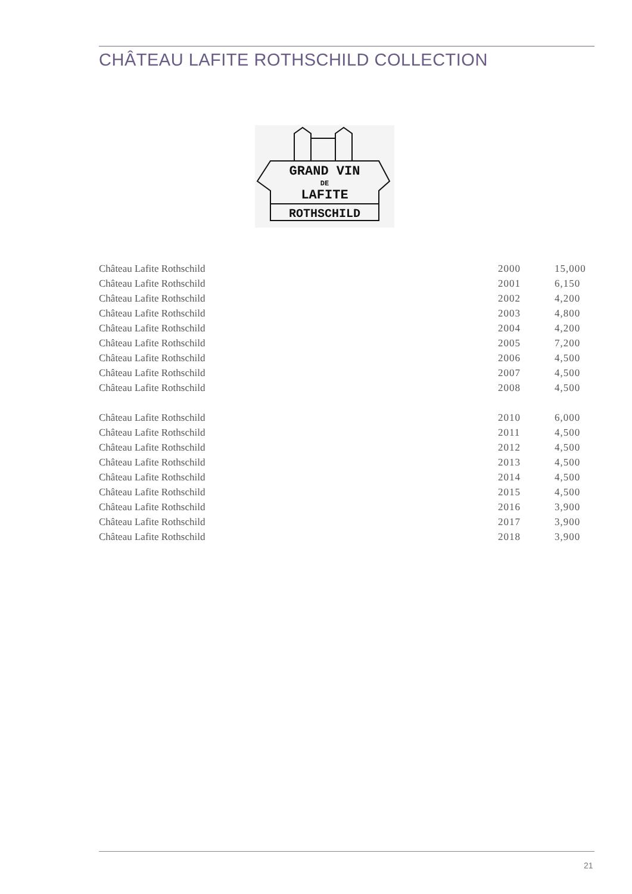CHÂTEAU LAFITE ROTHSCHILD COLLECTION
GRAND VIN
DE
LAFITE
ROTHSCHILD
| Château Lafite Rothschild | 2000 | 15,000 |
| Château Lafite Rothschild | 2001 | 6,150 |
| Château Lafite Rothschild | 2002 | 4,200 |
| Château Lafite Rothschild | 2003 | 4,800 |
| Château Lafite Rothschild | 2004 | 4,200 |
| Château Lafite Rothschild | 2005 | 7,200 |
| Château Lafite Rothschild | 2006 | 4,500 |
| Château Lafite Rothschild | 2007 | 4,500 |
| Château Lafite Rothschild | 2008 | 4,500 |
| Château Lafite Rothschild | 2010 | 6,000 |
| Château Lafite Rothschild | 2011 | 4,500 |
| Château Lafite Rothschild | 2012 | 4,500 |
| Château Lafite Rothschild | 2013 | 4,500 |
| Château Lafite Rothschild | 2014 | 4,500 |
| Château Lafite Rothschild | 2015 | 4,500 |
| Château Lafite Rothschild | 2016 | 3,900 |
| Château Lafite Rothschild | 2017 | 3,900 |
| Château Lafite Rothschild | 2018 | 3,900 |
21